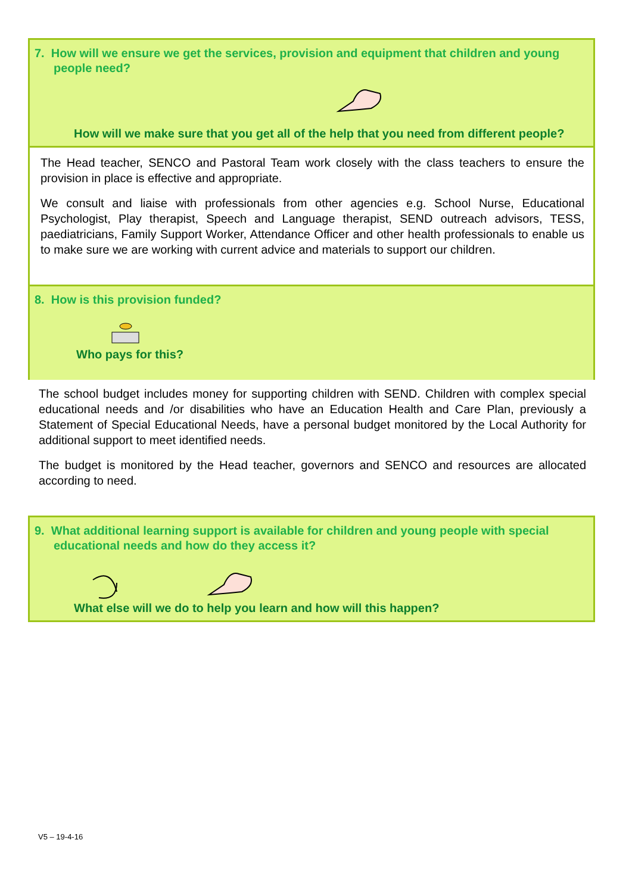7. How will we ensure we get the services, provision and equipment that children and young people need?
How will we make sure that you get all of the help that you need from different people?
The Head teacher, SENCO and Pastoral Team work closely with the class teachers to ensure the provision in place is effective and appropriate.
We consult and liaise with professionals from other agencies e.g. School Nurse, Educational Psychologist, Play therapist, Speech and Language therapist, SEND outreach advisors, TESS, paediatricians, Family Support Worker, Attendance Officer and other health professionals to enable us to make sure we are working with current advice and materials to support our children.
8. How is this provision funded?
Who pays for this?
The school budget includes money for supporting children with SEND. Children with complex special educational needs and /or disabilities who have an Education Health and Care Plan, previously a Statement of Special Educational Needs, have a personal budget monitored by the Local Authority for additional support to meet identified needs.
The budget is monitored by the Head teacher, governors and SENCO and resources are allocated according to need.
9. What additional learning support is available for children and young people with special educational needs and how do they access it?
What else will we do to help you learn and how will this happen?
V5 – 19-4-16